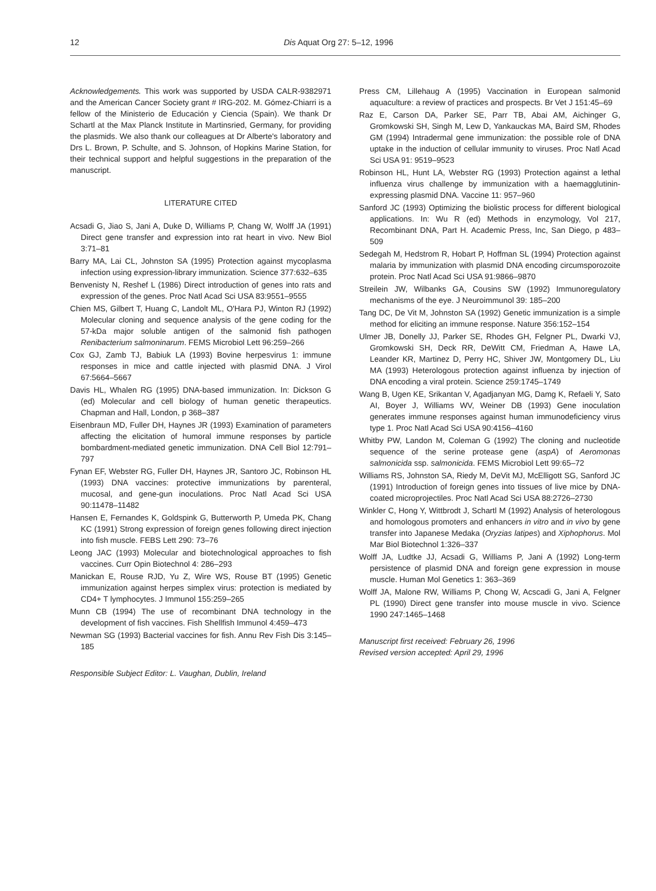12 Dis Aquat Org 27: 5–12, 1996
Acknowledgements. This work was supported by USDA CALR-9382971 and the American Cancer Society grant # IRG-202. M. Gómez-Chiarri is a fellow of the Ministerio de Educación y Ciencia (Spain). We thank Dr Schartl at the Max Planck Institute in Martinsried, Germany, for providing the plasmids. We also thank our colleagues at Dr Alberte's laboratory and Drs L. Brown, P. Schulte, and S. Johnson, of Hopkins Marine Station, for their technical support and helpful suggestions in the preparation of the manuscript.
LITERATURE CITED
Acsadi G, Jiao S, Jani A, Duke D, Williams P, Chang W, Wolff JA (1991) Direct gene transfer and expression into rat heart in vivo. New Biol 3:71–81
Barry MA, Lai CL, Johnston SA (1995) Protection against mycoplasma infection using expression-library immunization. Science 377:632–635
Benvenisty N, Reshef L (1986) Direct introduction of genes into rats and expression of the genes. Proc Natl Acad Sci USA 83:9551–9555
Chien MS, Gilbert T, Huang C, Landolt ML, O'Hara PJ, Winton RJ (1992) Molecular cloning and sequence analysis of the gene coding for the 57-kDa major soluble antigen of the salmonid fish pathogen Renibacterium salmoninarum. FEMS Microbiol Lett 96:259–266
Cox GJ, Zamb TJ, Babiuk LA (1993) Bovine herpesvirus 1: immune responses in mice and cattle injected with plasmid DNA. J Virol 67:5664–5667
Davis HL, Whalen RG (1995) DNA-based immunization. In: Dickson G (ed) Molecular and cell biology of human genetic therapeutics. Chapman and Hall, London, p 368–387
Eisenbraun MD, Fuller DH, Haynes JR (1993) Examination of parameters affecting the elicitation of humoral immune responses by particle bombardment-mediated genetic immunization. DNA Cell Biol 12:791–797
Fynan EF, Webster RG, Fuller DH, Haynes JR, Santoro JC, Robinson HL (1993) DNA vaccines: protective immunizations by parenteral, mucosal, and gene-gun inoculations. Proc Natl Acad Sci USA 90:11478–11482
Hansen E, Fernandes K, Goldspink G, Butterworth P, Umeda PK, Chang KC (1991) Strong expression of foreign genes following direct injection into fish muscle. FEBS Lett 290: 73–76
Leong JAC (1993) Molecular and biotechnological approaches to fish vaccines. Curr Opin Biotechnol 4: 286–293
Manickan E, Rouse RJD, Yu Z, Wire WS, Rouse BT (1995) Genetic immunization against herpes simplex virus: protection is mediated by CD4+ T lymphocytes. J Immunol 155:259–265
Munn CB (1994) The use of recombinant DNA technology in the development of fish vaccines. Fish Shellfish Immunol 4:459–473
Newman SG (1993) Bacterial vaccines for fish. Annu Rev Fish Dis 3:145–185
Responsible Subject Editor: L. Vaughan, Dublin, Ireland
Press CM, Lillehaug A (1995) Vaccination in European salmonid aquaculture: a review of practices and prospects. Br Vet J 151:45–69
Raz E, Carson DA, Parker SE, Parr TB, Abai AM, Aichinger G, Gromkowski SH, Singh M, Lew D, Yankauckas MA, Baird SM, Rhodes GM (1994) Intradermal gene immunization: the possible role of DNA uptake in the induction of cellular immunity to viruses. Proc Natl Acad Sci USA 91: 9519–9523
Robinson HL, Hunt LA, Webster RG (1993) Protection against a lethal influenza virus challenge by immunization with a haemagglutinin-expressing plasmid DNA. Vaccine 11: 957–960
Sanford JC (1993) Optimizing the biolistic process for different biological applications. In: Wu R (ed) Methods in enzymology, Vol 217, Recombinant DNA, Part H. Academic Press, Inc, San Diego, p 483–509
Sedegah M, Hedstrom R, Hobart P, Hoffman SL (1994) Protection against malaria by immunization with plasmid DNA encoding circumsporozoite protein. Proc Natl Acad Sci USA 91:9866–9870
Streilein JW, Wilbanks GA, Cousins SW (1992) Immunoregulatory mechanisms of the eye. J Neuroimmunol 39: 185–200
Tang DC, De Vit M, Johnston SA (1992) Genetic immunization is a simple method for eliciting an immune response. Nature 356:152–154
Ulmer JB, Donelly JJ, Parker SE, Rhodes GH, Felgner PL, Dwarki VJ, Gromkowski SH, Deck RR, DeWitt CM, Friedman A, Hawe LA, Leander KR, Martinez D, Perry HC, Shiver JW, Montgomery DL, Liu MA (1993) Heterologous protection against influenza by injection of DNA encoding a viral protein. Science 259:1745–1749
Wang B, Ugen KE, Srikantan V, Agadjanyan MG, Damg K, Refaeli Y, Sato AI, Boyer J, Williams WV, Weiner DB (1993) Gene inoculation generates immune responses against human immunodeficiency virus type 1. Proc Natl Acad Sci USA 90:4156–4160
Whitby PW, Landon M, Coleman G (1992) The cloning and nucleotide sequence of the serine protease gene (aspA) of Aeromonas salmonicida ssp. salmonicida. FEMS Microbiol Lett 99:65–72
Williams RS, Johnston SA, Riedy M, DeVit MJ, McElligott SG, Sanford JC (1991) Introduction of foreign genes into tissues of live mice by DNA-coated microprojectiles. Proc Natl Acad Sci USA 88:2726–2730
Winkler C, Hong Y, Wittbrodt J, Schartl M (1992) Analysis of heterologous and homologous promoters and enhancers in vitro and in vivo by gene transfer into Japanese Medaka (Oryzias latipes) and Xiphophorus. Mol Mar Biol Biotechnol 1:326–337
Wolff JA, Ludtke JJ, Acsadi G, Williams P, Jani A (1992) Long-term persistence of plasmid DNA and foreign gene expression in mouse muscle. Human Mol Genetics 1: 363–369
Wolff JA, Malone RW, Williams P, Chong W, Acscadi G, Jani A, Felgner PL (1990) Direct gene transfer into mouse muscle in vivo. Science 1990 247:1465–1468
Manuscript first received: February 26, 1996
Revised version accepted: April 29, 1996